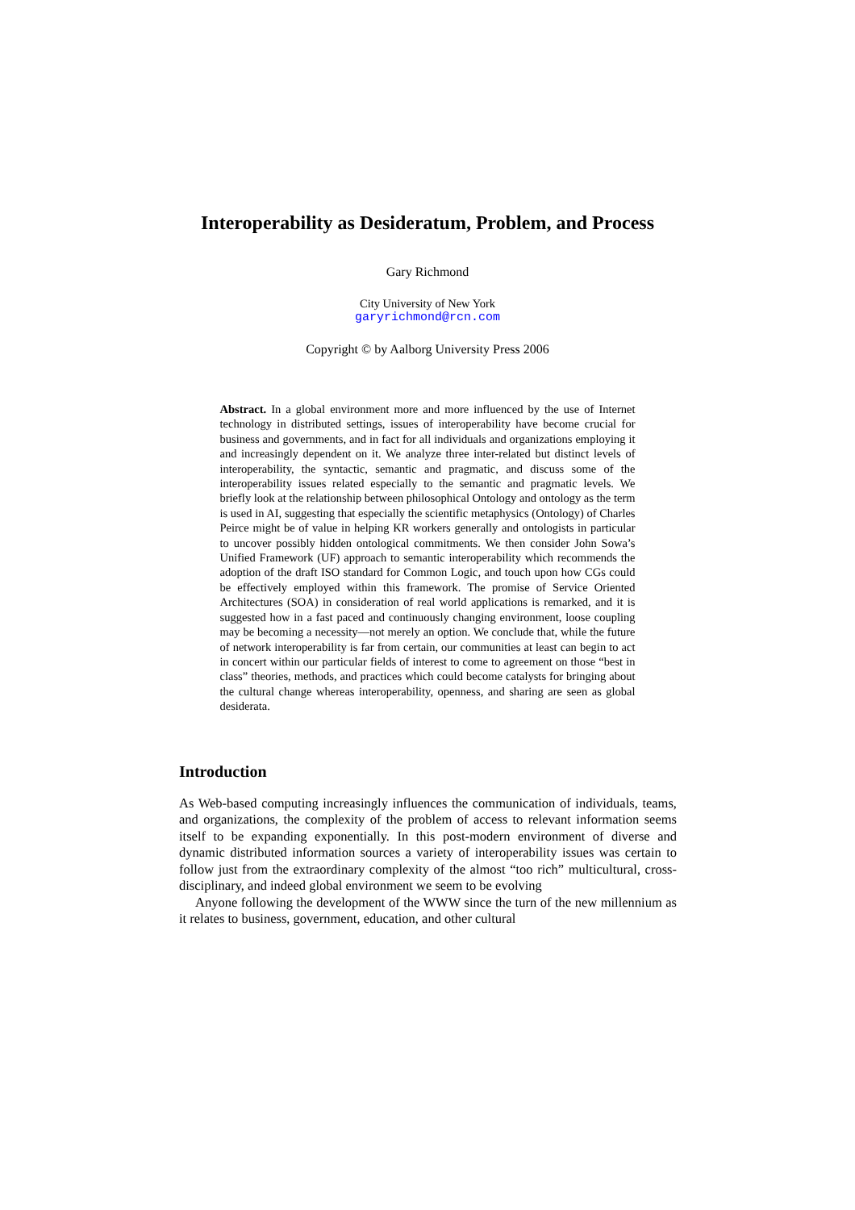Interoperability as Desideratum, Problem, and Process
Gary Richmond
City University of New York
garyrichmond@rcn.com
Copyright © by Aalborg University Press 2006
Abstract. In a global environment more and more influenced by the use of Internet technology in distributed settings, issues of interoperability have become crucial for business and governments, and in fact for all individuals and organizations employing it and increasingly dependent on it. We analyze three inter-related but distinct levels of interoperability, the syntactic, semantic and pragmatic, and discuss some of the interoperability issues related especially to the semantic and pragmatic levels. We briefly look at the relationship between philosophical Ontology and ontology as the term is used in AI, suggesting that especially the scientific metaphysics (Ontology) of Charles Peirce might be of value in helping KR workers generally and ontologists in particular to uncover possibly hidden ontological commitments. We then consider John Sowa’s Unified Framework (UF) approach to semantic interoperability which recommends the adoption of the draft ISO standard for Common Logic, and touch upon how CGs could be effectively employed within this framework. The promise of Service Oriented Architectures (SOA) in consideration of real world applications is remarked, and it is suggested how in a fast paced and continuously changing environment, loose coupling may be becoming a necessity—not merely an option. We conclude that, while the future of network interoperability is far from certain, our communities at least can begin to act in concert within our particular fields of interest to come to agreement on those “best in class” theories, methods, and practices which could become catalysts for bringing about the cultural change whereas interoperability, openness, and sharing are seen as global desiderata.
Introduction
As Web-based computing increasingly influences the communication of individuals, teams, and organizations, the complexity of the problem of access to relevant information seems itself to be expanding exponentially. In this post-modern environment of diverse and dynamic distributed information sources a variety of interoperability issues was certain to follow just from the extraordinary complexity of the almost “too rich” multicultural, cross-disciplinary, and indeed global environment we seem to be evolving
Anyone following the development of the WWW since the turn of the new millennium as it relates to business, government, education, and other cultural